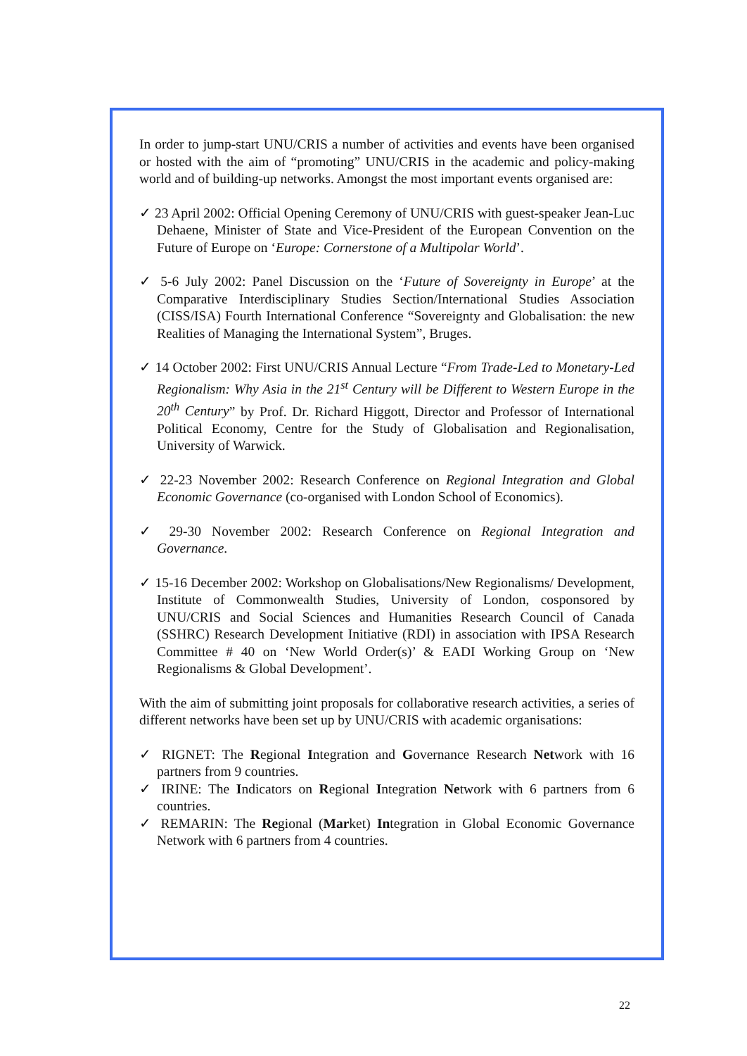In order to jump-start UNU/CRIS a number of activities and events have been organised or hosted with the aim of “promoting” UNU/CRIS in the academic and policy-making world and of building-up networks. Amongst the most important events organised are:
✓ 23 April 2002: Official Opening Ceremony of UNU/CRIS with guest-speaker Jean-Luc Dehaene, Minister of State and Vice-President of the European Convention on the Future of Europe on ‘Europe: Cornerstone of a Multipolar World’.
✓ 5-6 July 2002: Panel Discussion on the ‘Future of Sovereignty in Europe’ at the Comparative Interdisciplinary Studies Section/International Studies Association (CISS/ISA) Fourth International Conference “Sovereignty and Globalisation: the new Realities of Managing the International System”, Bruges.
✓ 14 October 2002: First UNU/CRIS Annual Lecture “From Trade-Led to Monetary-Led Regionalism: Why Asia in the 21<sup>st</sup> Century will be Different to Western Europe in the 20<sup>th</sup> Century” by Prof. Dr. Richard Higgott, Director and Professor of International Political Economy, Centre for the Study of Globalisation and Regionalisation, University of Warwick.
✓ 22-23 November 2002: Research Conference on Regional Integration and Global Economic Governance (co-organised with London School of Economics).
✓ 29-30 November 2002: Research Conference on Regional Integration and Governance.
✓ 15-16 December 2002: Workshop on Globalisations/New Regionalisms/ Development, Institute of Commonwealth Studies, University of London, cosponsored by UNU/CRIS and Social Sciences and Humanities Research Council of Canada (SSHRC) Research Development Initiative (RDI) in association with IPSA Research Committee # 40 on ‘New World Order(s)’ & EADI Working Group on ‘New Regionalisms & Global Development’.
With the aim of submitting joint proposals for collaborative research activities, a series of different networks have been set up by UNU/CRIS with academic organisations:
✓ RIGNET: The Regional Integration and Governance Research Network with 16 partners from 9 countries.
✓ IRINE: The Indicators on Regional Integration Network with 6 partners from 6 countries.
✓ REMARIN: The Regional (Market) Integration in Global Economic Governance Network with 6 partners from 4 countries.
22